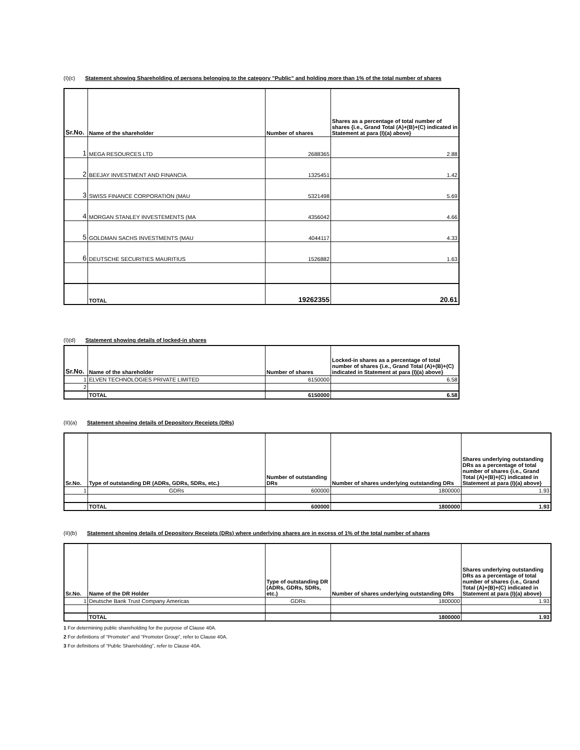(I)(c) Statement showing Shareholding of persons belonging to the category "Public" and holding more than 1% of the total number of shares
| Sr.No. | Name of the shareholder | Number of shares | Shares as a percentage of total number of shares {i.e., Grand Total (A)+(B)+(C) indicated in Statement at para (I)(a) above} |
| --- | --- | --- | --- |
| 1 | MEGA RESOURCES LTD | 2688365 | 2.88 |
| 2 | BEEJAY INVESTMENT AND FINANCIA | 1325451 | 1.42 |
| 3 | SWISS FINANCE CORPORATION (MAU | 5321498 | 5.69 |
| 4 | MORGAN STANLEY INVESTEMENTS (MA | 4356042 | 4.66 |
| 5 | GOLDMAN SACHS INVESTMENTS (MAU | 4044117 | 4.33 |
| 6 | DEUTSCHE SECURITIES MAURITIUS | 1526882 | 1.63 |
| | TOTAL | 19262355 | 20.61 |
(I)(d) Statement showing details of locked-in shares
| Sr.No. | Name of the shareholder | Number of shares | Locked-in shares as a percentage of total number of shares {i.e., Grand Total (A)+(B)+(C) indicated in Statement at para (I)(a) above} |
| --- | --- | --- | --- |
| 1 | ELVEN TECHNOLOGIES PRIVATE LIMITED | 6150000 | 6.58 |
| 2 | | | |
| | TOTAL | 6150000 | 6.58 |
(II)(a) Statement showing details of Depository Receipts (DRs)
| Sr.No. | Type of outstanding DR (ADRs, GDRs, SDRs, etc.) | Number of outstanding DRs | Number of shares underlying outstanding DRs | Shares underlying outstanding DRs as a percentage of total number of shares {i.e., Grand Total (A)+(B)+(C) indicated in Statement at para (I)(a) above} |
| --- | --- | --- | --- | --- |
| 1 | GDRs | 600000 | 1800000 | 1.93 |
| | TOTAL | 600000 | 1800000 | 1.93 |
(II)(b) Statement showing details of Depository Receipts (DRs) where underlying shares are in excess of 1% of the total number of shares
| Sr.No. | Name of the DR Holder | Type of outstanding DR (ADRs, GDRs, SDRs, etc.) | Number of shares underlying outstanding DRs | Shares underlying outstanding DRs as a percentage of total number of shares {i.e., Grand Total (A)+(B)+(C) indicated in Statement at para (I)(a) above} |
| --- | --- | --- | --- | --- |
| 1 | Deutsche Bank Trust Company Americas | GDRs | 1800000 | 1.93 |
| | TOTAL | | 1800000 | 1.93 |
1 For determining public shareholding for the purpose of Clause 40A.
2 For definitions of “Promoter” and “Promoter Group”, refer to Clause 40A.
3 For definitions of “Public Shareholding”, refer to Clause 40A.